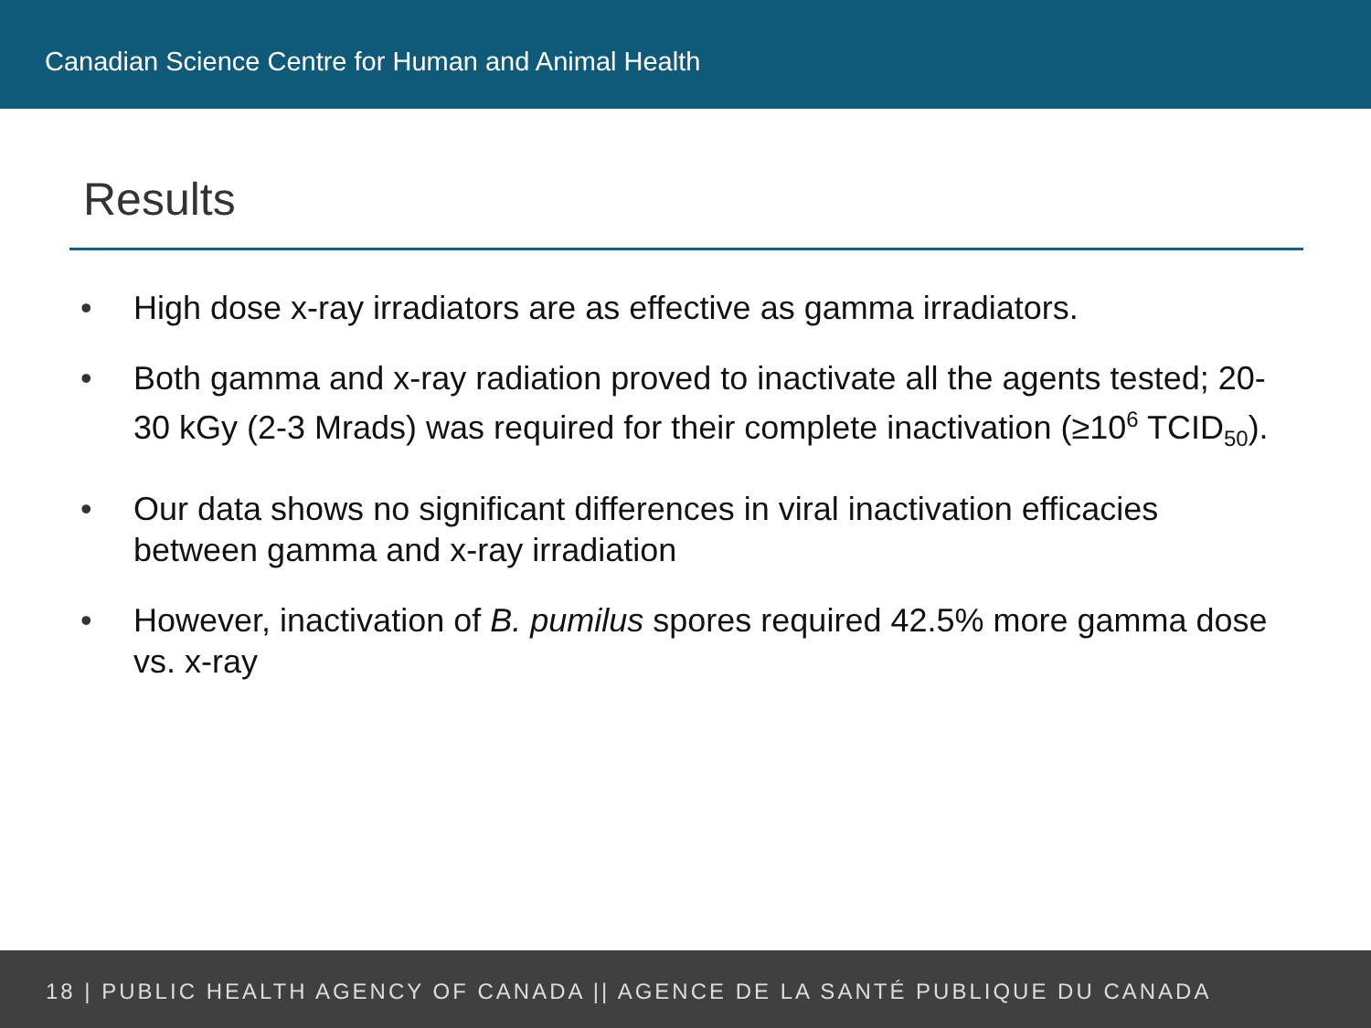Canadian Science Centre for Human and Animal Health
Results
• High dose x-ray irradiators are as effective as gamma irradiators.
• Both gamma and x-ray radiation proved to inactivate all the agents tested; 20-30 kGy (2-3 Mrads) was required for their complete inactivation (≥10<sup>6</sup> TCID<sub>50</sub>).
• Our data shows no significant differences in viral inactivation efficacies between gamma and x-ray irradiation
• However, inactivation of B. pumilus spores required 42.5% more gamma dose vs. x-ray
18 | PUBLIC HEALTH AGENCY OF CANADA || AGENCE DE LA SANTÉ PUBLIQUE DU CANADA